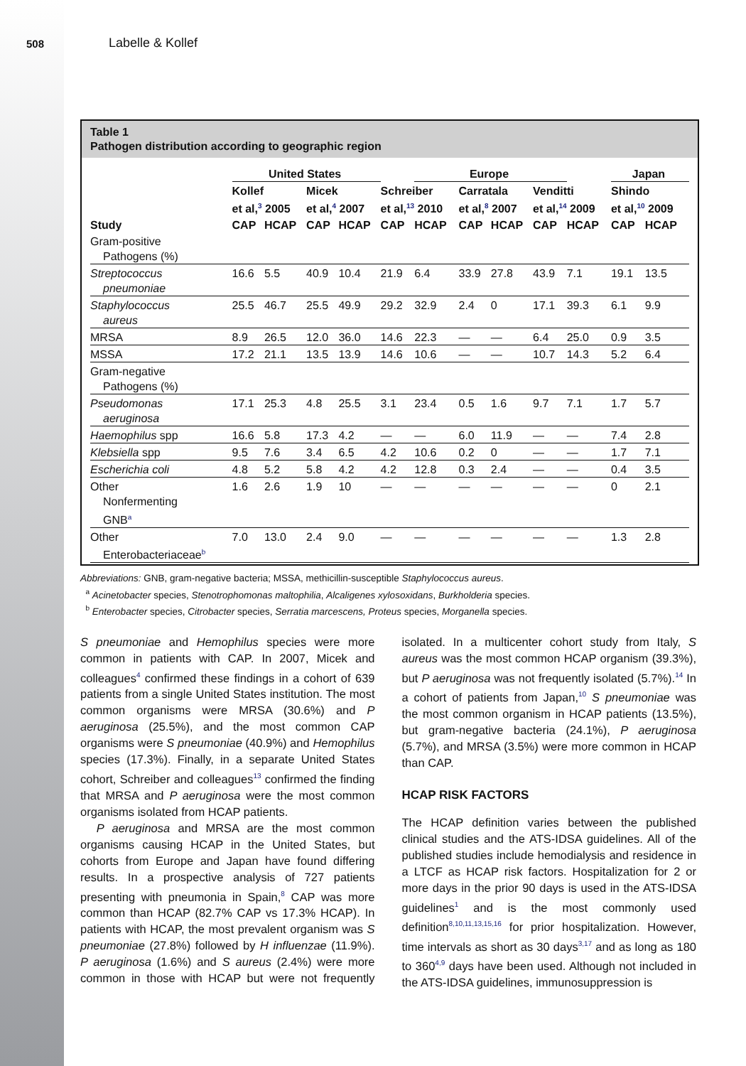508 Labelle & Kollef
Table 1
Pathogen distribution according to geographic region
| | United States | | | | | Europe | | | | | Japan | |
| | Kollef et al,<sup>3</sup> 2005 | | Micek et al,<sup>4</sup> 2007 | | Schreiber et al,<sup>13</sup> 2010 | | Carratala et al,<sup>8</sup> 2007 | | Venditti et al,<sup>14</sup> 2009 | | Shindo et al,<sup>10</sup> 2009 | |
| Study | CAP | HCAP | CAP | HCAP | CAP | HCAP | CAP | HCAP | CAP | HCAP | CAP | HCAP |
| Gram-positive Pathogens (%) | | | | | | | | | | | | |
| Streptococcus pneumoniae | 16.6 | 5.5 | 40.9 | 10.4 | 21.9 | 6.4 | 33.9 | 27.8 | 43.9 | 7.1 | 19.1 | 13.5 |
| Staphylococcus aureus | 25.5 | 46.7 | 25.5 | 49.9 | 29.2 | 32.9 | 2.4 | 0 | 17.1 | 39.3 | 6.1 | 9.9 |
| MRSA | 8.9 | 26.5 | 12.0 | 36.0 | 14.6 | 22.3 | — | — | 6.4 | 25.0 | 0.9 | 3.5 |
| MSSA | 17.2 | 21.1 | 13.5 | 13.9 | 14.6 | 10.6 | — | — | 10.7 | 14.3 | 5.2 | 6.4 |
| Gram-negative Pathogens (%) | | | | | | | | | | | | |
| Pseudomonas aeruginosa | 17.1 | 25.3 | 4.8 | 25.5 | 3.1 | 23.4 | 0.5 | 1.6 | 9.7 | 7.1 | 1.7 | 5.7 |
| Haemophilus spp | 16.6 | 5.8 | 17.3 | 4.2 | — | — | 6.0 | 11.9 | — | — | 7.4 | 2.8 |
| Klebsiella spp | 9.5 | 7.6 | 3.4 | 6.5 | 4.2 | 10.6 | 0.2 | 0 | — | — | 1.7 | 7.1 |
| Escherichia coli | 4.8 | 5.2 | 5.8 | 4.2 | 4.2 | 12.8 | 0.3 | 2.4 | — | — | 0.4 | 3.5 |
| Other Nonfermenting GNB<sup>a</sup> | 1.6 | 2.6 | 1.9 | 10 | — | — | — | — | — | — | 0 | 2.1 |
| Other Enterobacteriaceae<sup>b</sup> | 7.0 | 13.0 | 2.4 | 9.0 | — | — | — | — | — | — | 1.3 | 2.8 |
Abbreviations: GNB, gram-negative bacteria; MSSA, methicillin-susceptible Staphylococcus aureus.
<sup>a</sup> Acinetobacter species, Stenotrophomonas maltophilia, Alcaligenes xylosoxidans, Burkholderia species.
<sup>b</sup> Enterobacter species, Citrobacter species, Serratia marcescens, Proteus species, Morganella species.
S pneumoniae and Hemophilus species were more common in patients with CAP. In 2007, Micek and colleagues<sup>4</sup> confirmed these findings in a cohort of 639 patients from a single United States institution. The most common organisms were MRSA (30.6%) and P aeruginosa (25.5%), and the most common CAP organisms were S pneumoniae (40.9%) and Hemophilus species (17.3%). Finally, in a separate United States cohort, Schreiber and colleagues<sup>13</sup> confirmed the finding that MRSA and P aeruginosa were the most common organisms isolated from HCAP patients.
P aeruginosa and MRSA are the most common organisms causing HCAP in the United States, but cohorts from Europe and Japan have found differing results. In a prospective analysis of 727 patients presenting with pneumonia in Spain,<sup>8</sup> CAP was more common than HCAP (82.7% CAP vs 17.3% HCAP). In patients with HCAP, the most prevalent organism was S pneumoniae (27.8%) followed by H influenzae (11.9%). P aeruginosa (1.6%) and S aureus (2.4%) were more common in those with HCAP but were not frequently isolated. In a multicenter cohort study from Italy, S aureus was the most common HCAP organism (39.3%), but P aeruginosa was not frequently isolated (5.7%).<sup>14</sup> In a cohort of patients from Japan,<sup>10</sup> S pneumoniae was the most common organism in HCAP patients (13.5%), but gram-negative bacteria (24.1%), P aeruginosa (5.7%), and MRSA (3.5%) were more common in HCAP than CAP.
HCAP RISK FACTORS
The HCAP definition varies between the published clinical studies and the ATS-IDSA guidelines. All of the published studies include hemodialysis and residence in a LTCF as HCAP risk factors. Hospitalization for 2 or more days in the prior 90 days is used in the ATS-IDSA guidelines<sup>1</sup> and is the most commonly used definition<sup>8,10,11,13,15,16</sup> for prior hospitalization. However, time intervals as short as 30 days<sup>3,17</sup> and as long as 180 to 360<sup>4,9</sup> days have been used. Although not included in the ATS-IDSA guidelines, immunosuppression is